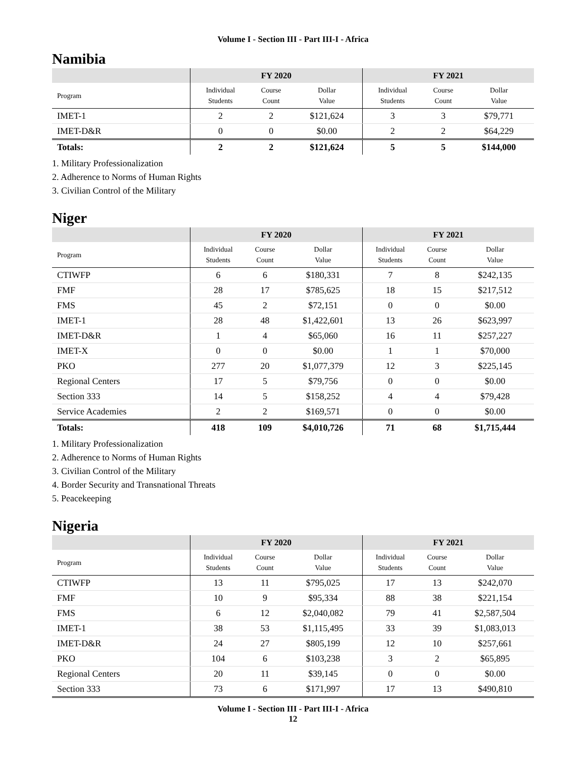Volume I - Section III - Part III-I - Africa
Namibia
| | FY 2020 | | | FY 2021 | | |
| --- | --- | --- | --- | --- | --- | --- |
| Program | Individual Students | Course Count | Dollar Value | Individual Students | Course Count | Dollar Value |
| IMET-1 | 2 | 2 | $121,624 | 3 | 3 | $79,771 |
| IMET-D&R | 0 | 0 | $0.00 | 2 | 2 | $64,229 |
| Totals: | 2 | 2 | $121,624 | 5 | 5 | $144,000 |
1. Military Professionalization
2. Adherence to Norms of Human Rights
3. Civilian Control of the Military
Niger
| | FY 2020 | | | FY 2021 | | |
| --- | --- | --- | --- | --- | --- | --- |
| Program | Individual Students | Course Count | Dollar Value | Individual Students | Course Count | Dollar Value |
| CTIWFP | 6 | 6 | $180,331 | 7 | 8 | $242,135 |
| FMF | 28 | 17 | $785,625 | 18 | 15 | $217,512 |
| FMS | 45 | 2 | $72,151 | 0 | 0 | $0.00 |
| IMET-1 | 28 | 48 | $1,422,601 | 13 | 26 | $623,997 |
| IMET-D&R | 1 | 4 | $65,060 | 16 | 11 | $257,227 |
| IMET-X | 0 | 0 | $0.00 | 1 | 1 | $70,000 |
| PKO | 277 | 20 | $1,077,379 | 12 | 3 | $225,145 |
| Regional Centers | 17 | 5 | $79,756 | 0 | 0 | $0.00 |
| Section 333 | 14 | 5 | $158,252 | 4 | 4 | $79,428 |
| Service Academies | 2 | 2 | $169,571 | 0 | 0 | $0.00 |
| Totals: | 418 | 109 | $4,010,726 | 71 | 68 | $1,715,444 |
1. Military Professionalization
2. Adherence to Norms of Human Rights
3. Civilian Control of the Military
4. Border Security and Transnational Threats
5. Peacekeeping
Nigeria
| | FY 2020 | | | FY 2021 | | |
| --- | --- | --- | --- | --- | --- | --- |
| Program | Individual Students | Course Count | Dollar Value | Individual Students | Course Count | Dollar Value |
| CTIWFP | 13 | 11 | $795,025 | 17 | 13 | $242,070 |
| FMF | 10 | 9 | $95,334 | 88 | 38 | $221,154 |
| FMS | 6 | 12 | $2,040,082 | 79 | 41 | $2,587,504 |
| IMET-1 | 38 | 53 | $1,115,495 | 33 | 39 | $1,083,013 |
| IMET-D&R | 24 | 27 | $805,199 | 12 | 10 | $257,661 |
| PKO | 104 | 6 | $103,238 | 3 | 2 | $65,895 |
| Regional Centers | 20 | 11 | $39,145 | 0 | 0 | $0.00 |
| Section 333 | 73 | 6 | $171,997 | 17 | 13 | $490,810 |
Volume I - Section III - Part III-I - Africa
12